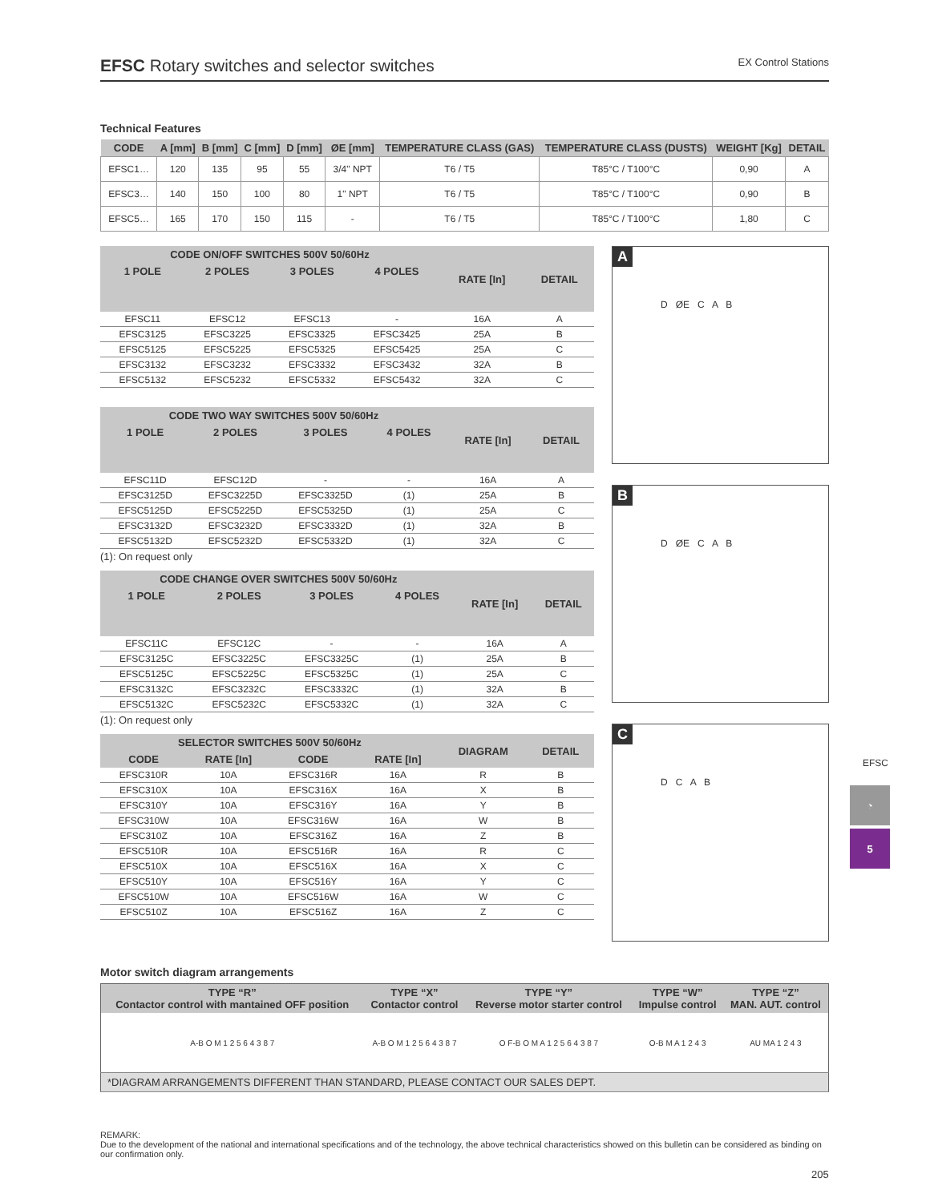EFSC Rotary switches and selector switches
EX Control Stations
Technical Features
| CODE | A [mm] | B [mm] | C [mm] | D [mm] | ØE [mm] | TEMPERATURE CLASS (GAS) | TEMPERATURE CLASS (DUSTS) | WEIGHT [Kg] | DETAIL |
| --- | --- | --- | --- | --- | --- | --- | --- | --- | --- |
| EFSC1… | 120 | 135 | 95 | 55 | 3/4" NPT | T6 / T5 | T85°C / T100°C | 0,90 | A |
| EFSC3… | 140 | 150 | 100 | 80 | 1" NPT | T6 / T5 | T85°C / T100°C | 0,90 | B |
| EFSC5… | 165 | 170 | 150 | 115 | - | T6 / T5 | T85°C / T100°C | 1,80 | C |
| CODE ON/OFF SWITCHES 500V 50/60Hz | | | | RATE [In] | DETAIL |
| --- | --- | --- | --- | --- | --- |
| 1 POLE | 2 POLES | 3 POLES | 4 POLES | | |
| EFSC11 | EFSC12 | EFSC13 | - | 16A | A |
| EFSC3125 | EFSC3225 | EFSC3325 | EFSC3425 | 25A | B |
| EFSC5125 | EFSC5225 | EFSC5325 | EFSC5425 | 25A | C |
| EFSC3132 | EFSC3232 | EFSC3332 | EFSC3432 | 32A | B |
| EFSC5132 | EFSC5232 | EFSC5332 | EFSC5432 | 32A | C |
| CODE TWO WAY SWITCHES 500V 50/60Hz | | | | RATE [In] | DETAIL |
| --- | --- | --- | --- | --- | --- |
| 1 POLE | 2 POLES | 3 POLES | 4 POLES | | |
| EFSC11D | EFSC12D | - | - | 16A | A |
| EFSC3125D | EFSC3225D | EFSC3325D | (1) | 25A | B |
| EFSC5125D | EFSC5225D | EFSC5325D | (1) | 25A | C |
| EFSC3132D | EFSC3232D | EFSC3332D | (1) | 32A | B |
| EFSC5132D | EFSC5232D | EFSC5332D | (1) | 32A | C |
(1): On request only
| CODE CHANGE OVER SWITCHES 500V 50/60Hz | | | | RATE [In] | DETAIL |
| --- | --- | --- | --- | --- | --- |
| 1 POLE | 2 POLES | 3 POLES | 4 POLES | | |
| EFSC11C | EFSC12C | - | - | 16A | A |
| EFSC3125C | EFSC3225C | EFSC3325C | (1) | 25A | B |
| EFSC5125C | EFSC5225C | EFSC5325C | (1) | 25A | C |
| EFSC3132C | EFSC3232C | EFSC3332C | (1) | 32A | B |
| EFSC5132C | EFSC5232C | EFSC5332C | (1) | 32A | C |
(1): On request only
| SELECTOR SWITCHES 500V 50/60Hz | | | | DIAGRAM | DETAIL |
| --- | --- | --- | --- | --- | --- |
| CODE | RATE [In] | CODE | RATE [In] | | |
| EFSC310R | 10A | EFSC316R | 16A | R | B |
| EFSC310X | 10A | EFSC316X | 16A | X | B |
| EFSC310Y | 10A | EFSC316Y | 16A | Y | B |
| EFSC310W | 10A | EFSC316W | 16A | W | B |
| EFSC310Z | 10A | EFSC316Z | 16A | Z | B |
| EFSC510R | 10A | EFSC516R | 16A | R | C |
| EFSC510X | 10A | EFSC516X | 16A | X | C |
| EFSC510Y | 10A | EFSC516Y | 16A | Y | C |
| EFSC510W | 10A | EFSC516W | 16A | W | C |
| EFSC510Z | 10A | EFSC516Z | 16A | Z | C |
A
D ØE C A B
B
D ØE C A B
C
D C A B
Motor switch diagram arrangements
| TYPE “R” Contactor control with mantained OFF position | TYPE “X” Contactor control | TYPE “Y” Reverse motor starter control | TYPE “W” Impulse control | TYPE “Z” MAN. AUT. control |
| --- | --- | --- | --- | --- |
| A-B O M 1 2 5 6 4 3 8 7 | A-B O M 1 2 5 6 4 3 8 7 | O F-B O M A 1 2 5 6 4 3 8 7 | O-B M A 1 2 4 3 | AU MA 1 2 4 3 |
| *DIAGRAM ARRANGEMENTS DIFFERENT THAN STANDARD, PLEASE CONTACT OUR SALES DEPT. | | | | |
EFSC
◔
5
REMARK:
Due to the development of the national and international specifications and of the technology, the above technical characteristics showed on this bulletin can be considered as binding on our confirmation only.
205